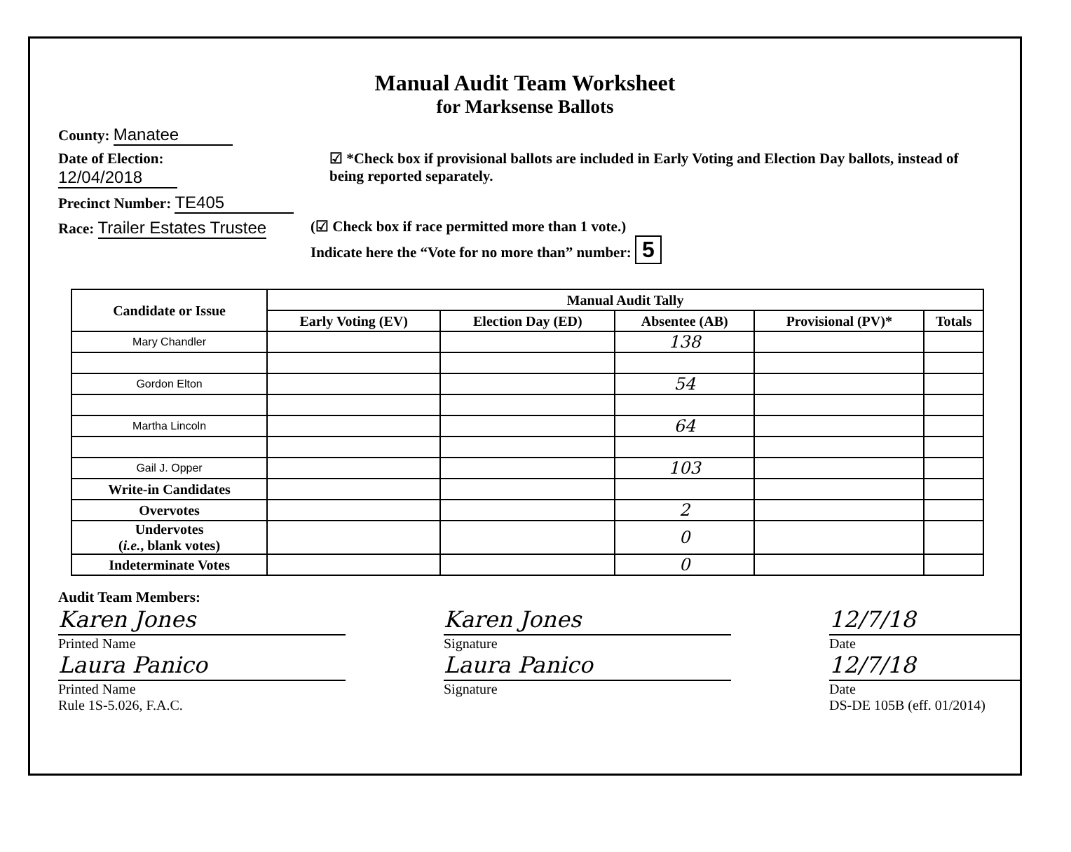Manual Audit Team Worksheet
for Marksense Ballots
County: Manatee
Date of Election: 12/04/2018
☑ *Check box if provisional ballots are included in Early Voting and Election Day ballots, instead of being reported separately.
Precinct Number: TE405
Race: Trailer Estates Trustee
(☑ Check box if race permitted more than 1 vote.)
Indicate here the “Vote for no more than” number: 5
| Candidate or Issue | Manual Audit Tally | | | | |
| --- | --- | --- | --- | --- | --- |
| | Early Voting (EV) | Election Day (ED) | Absentee (AB) | Provisional (PV)* | Totals |
| Mary Chandler | | | 138 | | |
| Gordon Elton | | | 54 | | |
| Martha Lincoln | | | 64 | | |
| Gail J. Opper | | | 103 | | |
| Write-in Candidates | | | | | |
| Overvotes | | | 2 | | |
| Undervotes ( i.e. , blank votes) | | | 0 | | |
| Indeterminate Votes | | | 0 | | |
Audit Team Members:
Karen Jones
Printed Name
Karen Jones
Signature
12/7/18
Date
Laura Panico
Printed Name
Rule 1S-5.026, F.A.C.
Laura Panico
Signature
12/7/18
Date
DS-DE 105B (eff. 01/2014)